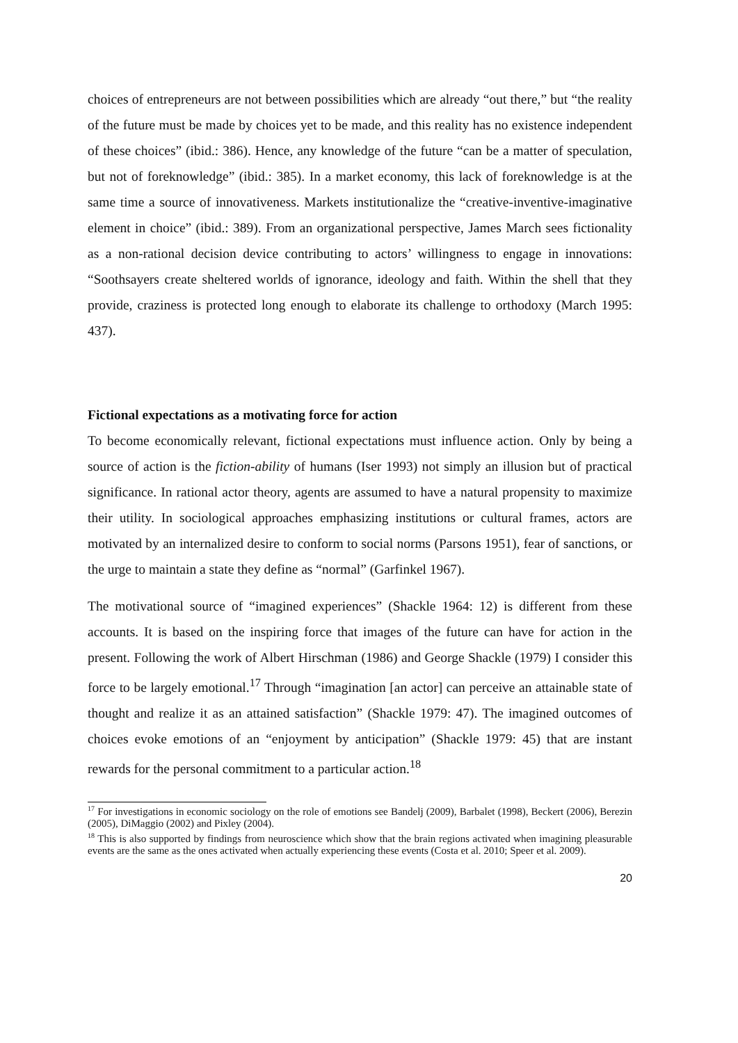choices of entrepreneurs are not between possibilities which are already “out there,” but “the reality of the future must be made by choices yet to be made, and this reality has no existence independent of these choices” (ibid.: 386). Hence, any knowledge of the future “can be a matter of speculation, but not of foreknowledge” (ibid.: 385). In a market economy, this lack of foreknowledge is at the same time a source of innovativeness. Markets institutionalize the “creative-inventive-imaginative element in choice” (ibid.: 389). From an organizational perspective, James March sees fictionality as a non-rational decision device contributing to actors’ willingness to engage in innovations: “Soothsayers create sheltered worlds of ignorance, ideology and faith. Within the shell that they provide, craziness is protected long enough to elaborate its challenge to orthodoxy (March 1995: 437).
Fictional expectations as a motivating force for action
To become economically relevant, fictional expectations must influence action. Only by being a source of action is the fiction-ability of humans (Iser 1993) not simply an illusion but of practical significance. In rational actor theory, agents are assumed to have a natural propensity to maximize their utility. In sociological approaches emphasizing institutions or cultural frames, actors are motivated by an internalized desire to conform to social norms (Parsons 1951), fear of sanctions, or the urge to maintain a state they define as “normal” (Garfinkel 1967).
The motivational source of “imagined experiences” (Shackle 1964: 12) is different from these accounts. It is based on the inspiring force that images of the future can have for action in the present. Following the work of Albert Hirschman (1986) and George Shackle (1979) I consider this force to be largely emotional.<sup>17</sup> Through “imagination [an actor] can perceive an attainable state of thought and realize it as an attained satisfaction” (Shackle 1979: 47). The imagined outcomes of choices evoke emotions of an “enjoyment by anticipation” (Shackle 1979: 45) that are instant rewards for the personal commitment to a particular action.<sup>18</sup>
<sup>17</sup> For investigations in economic sociology on the role of emotions see Bandelj (2009), Barbalet (1998), Beckert (2006), Berezin (2005), DiMaggio (2002) and Pixley (2004).
<sup>18</sup> This is also supported by findings from neuroscience which show that the brain regions activated when imagining pleasurable events are the same as the ones activated when actually experiencing these events (Costa et al. 2010; Speer et al. 2009).
20